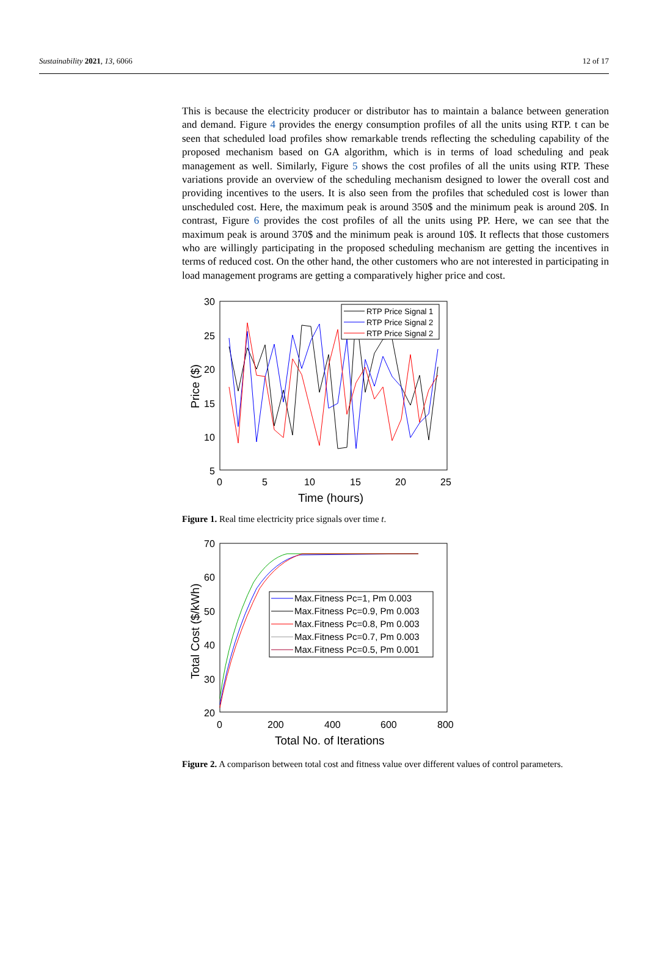Sustainability 2021, 13, 6066 12 of 17
This is because the electricity producer or distributor has to maintain a balance between generation and demand. Figure 4 provides the energy consumption profiles of all the units using RTP. t can be seen that scheduled load profiles show remarkable trends reflecting the scheduling capability of the proposed mechanism based on GA algorithm, which is in terms of load scheduling and peak management as well. Similarly, Figure 5 shows the cost profiles of all the units using RTP. These variations provide an overview of the scheduling mechanism designed to lower the overall cost and providing incentives to the users. It is also seen from the profiles that scheduled cost is lower than unscheduled cost. Here, the maximum peak is around 350$ and the minimum peak is around 20$. In contrast, Figure 6 provides the cost profiles of all the units using PP. Here, we can see that the maximum peak is around 370$ and the minimum peak is around 10$. It reflects that those customers who are willingly participating in the proposed scheduling mechanism are getting the incentives in terms of reduced cost. On the other hand, the other customers who are not interested in participating in load management programs are getting a comparatively higher price and cost.
30
25
20
15
10
5
0
5
10
15
20
25
Time (hours)
Price ($)
RTP Price Signal 1
RTP Price Signal 2
RTP Price Signal 2
Figure 1. Real time electricity price signals over time t.
70
60
50
40
30
20
0
200
400
600
800
Total No. of Iterations
Total Cost ($/kWh)
Max.Fitness Pc=1, Pm 0.003
Max.Fitness Pc=0.9, Pm 0.003
Max.Fitness Pc=0.8, Pm 0.003
Max.Fitness Pc=0.7, Pm 0.003
Max.Fitness Pc=0.5, Pm 0.001
Figure 2. A comparison between total cost and fitness value over different values of control parameters.